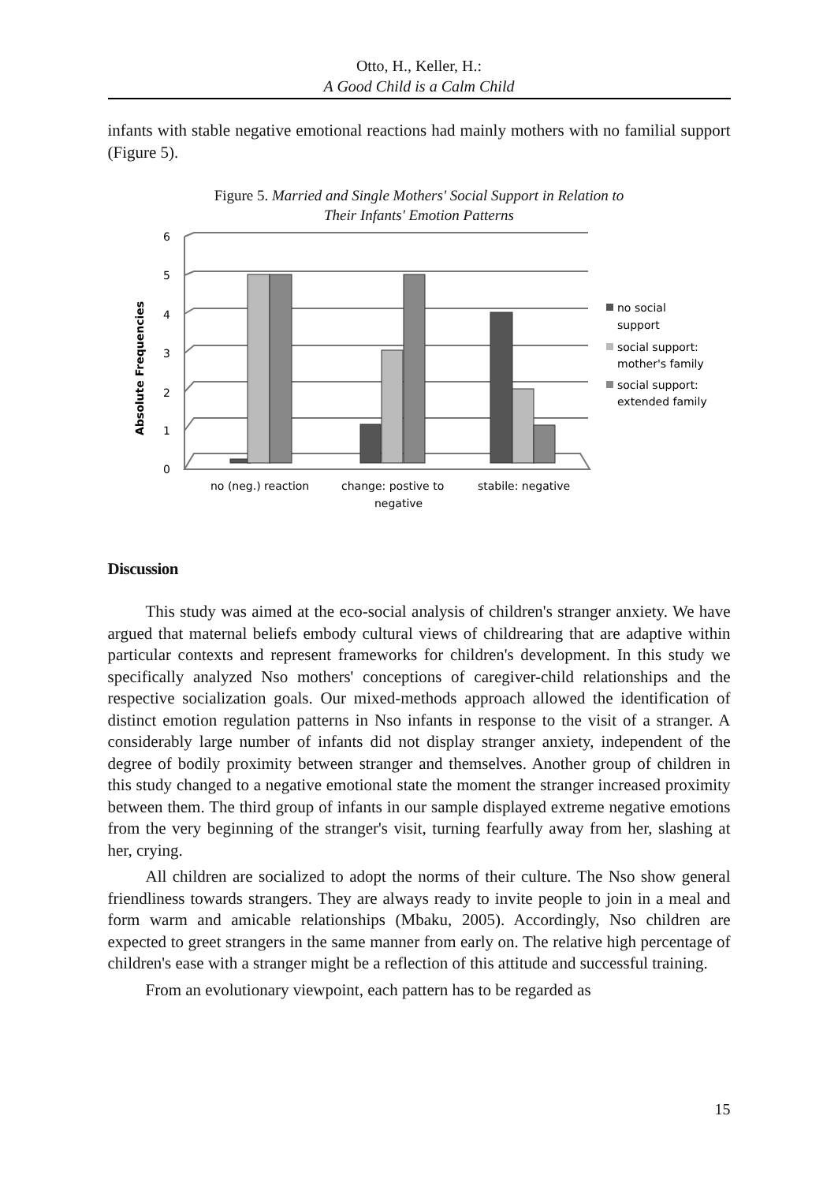Otto, H., Keller, H.:
A Good Child is a Calm Child
infants with stable negative emotional reactions had mainly mothers with no familial support (Figure 5).
Figure 5. Married and Single Mothers' Social Support in Relation to
Their Infants' Emotion Patterns
6
5
4
3
2
1
0
Absolute Frequencies
no (neg.) reaction
change: postive to
negative
stabile: negative
no social
support
social support:
mother's family
social support:
extended family
Discussion
This study was aimed at the eco-social analysis of children's stranger anxiety. We have argued that maternal beliefs embody cultural views of childrearing that are adaptive within particular contexts and represent frameworks for children's development. In this study we specifically analyzed Nso mothers' conceptions of caregiver-child relationships and the respective socialization goals. Our mixed-methods approach allowed the identification of distinct emotion regulation patterns in Nso infants in response to the visit of a stranger. A considerably large number of infants did not display stranger anxiety, independent of the degree of bodily proximity between stranger and themselves. Another group of children in this study changed to a negative emotional state the moment the stranger increased proximity between them. The third group of infants in our sample displayed extreme negative emotions from the very beginning of the stranger's visit, turning fearfully away from her, slashing at her, crying.
All children are socialized to adopt the norms of their culture. The Nso show general friendliness towards strangers. They are always ready to invite people to join in a meal and form warm and amicable relationships (Mbaku, 2005). Accordingly, Nso children are expected to greet strangers in the same manner from early on. The relative high percentage of children's ease with a stranger might be a reflection of this attitude and successful training.
From an evolutionary viewpoint, each pattern has to be regarded as
15